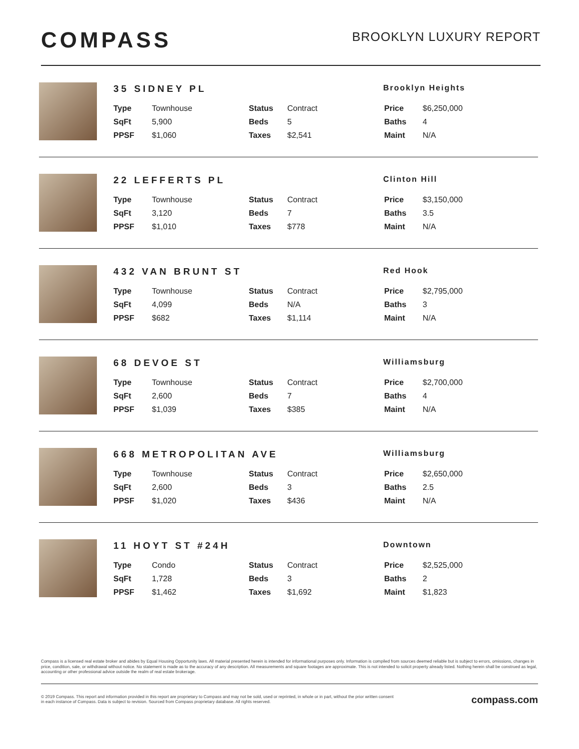COMPASS
BROOKLYN LUXURY REPORT
35 SIDNEY PL
Brooklyn Heights
| Type | Townhouse | Status | Contract | Price | $6,250,000 |
| SqFt | 5,900 | Beds | 5 | Baths | 4 |
| PPSF | $1,060 | Taxes | $2,541 | Maint | N/A |
22 LEFFERTS PL
Clinton Hill
| Type | Townhouse | Status | Contract | Price | $3,150,000 |
| SqFt | 3,120 | Beds | 7 | Baths | 3.5 |
| PPSF | $1,010 | Taxes | $778 | Maint | N/A |
432 VAN BRUNT ST
Red Hook
| Type | Townhouse | Status | Contract | Price | $2,795,000 |
| SqFt | 4,099 | Beds | N/A | Baths | 3 |
| PPSF | $682 | Taxes | $1,114 | Maint | N/A |
68 DEVOE ST
Williamsburg
| Type | Townhouse | Status | Contract | Price | $2,700,000 |
| SqFt | 2,600 | Beds | 7 | Baths | 4 |
| PPSF | $1,039 | Taxes | $385 | Maint | N/A |
668 METROPOLITAN AVE
Williamsburg
| Type | Townhouse | Status | Contract | Price | $2,650,000 |
| SqFt | 2,600 | Beds | 3 | Baths | 2.5 |
| PPSF | $1,020 | Taxes | $436 | Maint | N/A |
11 HOYT ST #24H
Downtown
| Type | Condo | Status | Contract | Price | $2,525,000 |
| SqFt | 1,728 | Beds | 3 | Baths | 2 |
| PPSF | $1,462 | Taxes | $1,692 | Maint | $1,823 |
Compass is a licensed real estate broker and abides by Equal Housing Opportunity laws. All material presented herein is intended for informational purposes only. Information is compiled from sources deemed reliable but is subject to errors, omissions, changes in price, condition, sale, or withdrawal without notice. No statement is made as to the accuracy of any description. All measurements and square footages are approximate. This is not intended to solicit property already listed. Nothing herein shall be construed as legal, accounting or other professional advice outside the realm of real estate brokerage.
© 2019 Compass. This report and information provided in this report are proprietary to Compass and may not be sold, used or reprinted, in whole or in part, without the prior written consent
in each instance of Compass. Data is subject to revision. Sourced from Compass proprietary database. All rights reserved.
compass.com